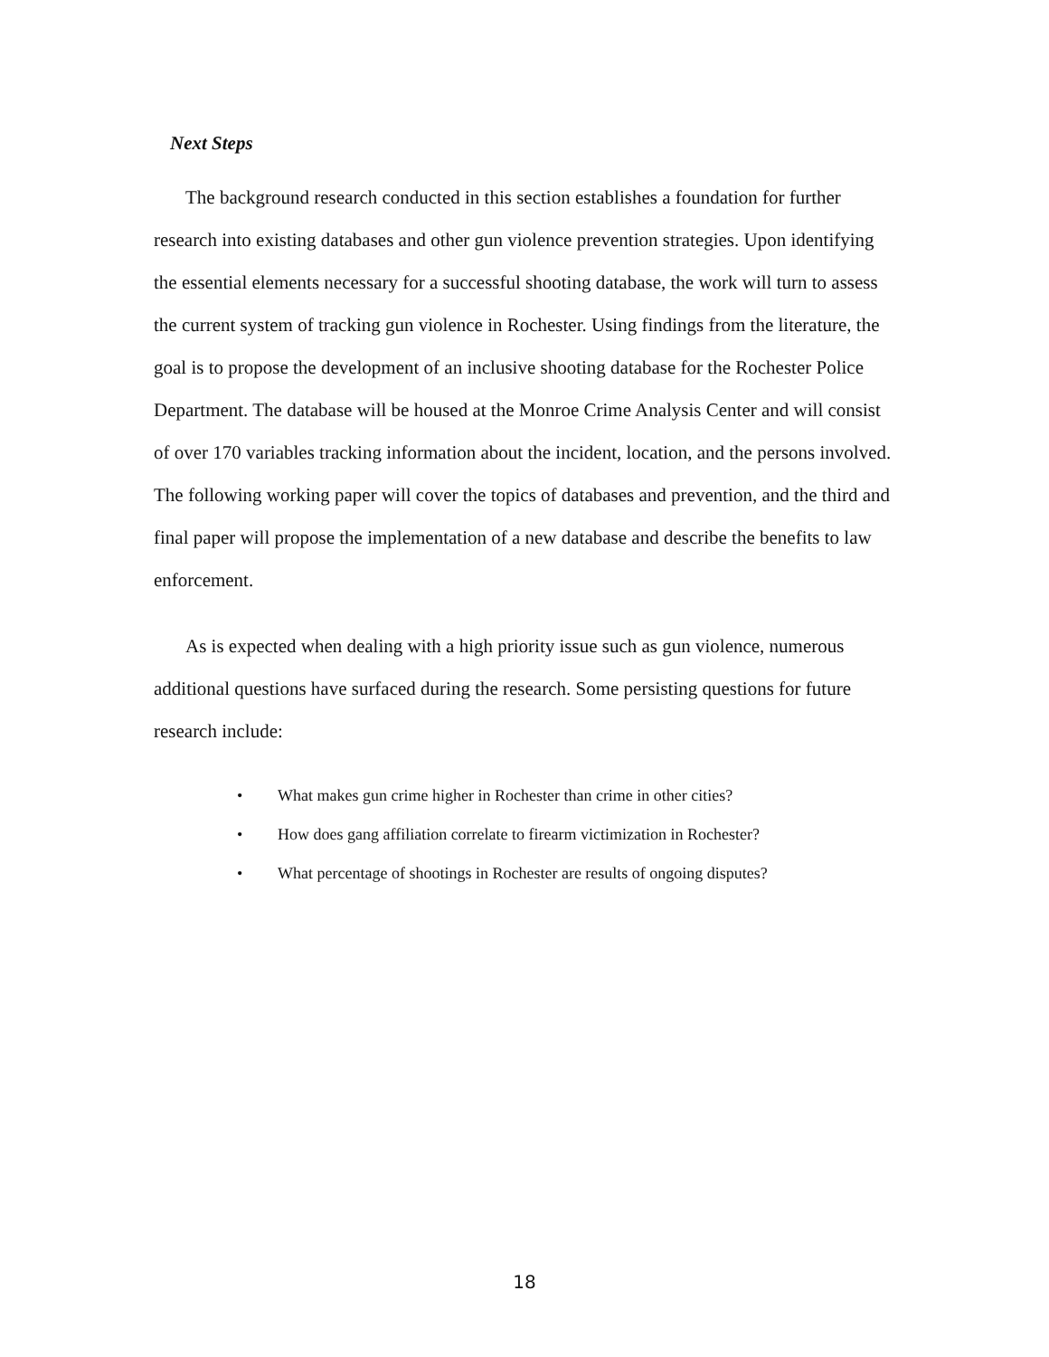Next Steps
The background research conducted in this section establishes a foundation for further research into existing databases and other gun violence prevention strategies. Upon identifying the essential elements necessary for a successful shooting database, the work will turn to assess the current system of tracking gun violence in Rochester. Using findings from the literature, the goal is to propose the development of an inclusive shooting database for the Rochester Police Department. The database will be housed at the Monroe Crime Analysis Center and will consist of over 170 variables tracking information about the incident, location, and the persons involved. The following working paper will cover the topics of databases and prevention, and the third and final paper will propose the implementation of a new database and describe the benefits to law enforcement.
As is expected when dealing with a high priority issue such as gun violence, numerous additional questions have surfaced during the research. Some persisting questions for future research include:
• What makes gun crime higher in Rochester than crime in other cities?
• How does gang affiliation correlate to firearm victimization in Rochester?
• What percentage of shootings in Rochester are results of ongoing disputes?
18